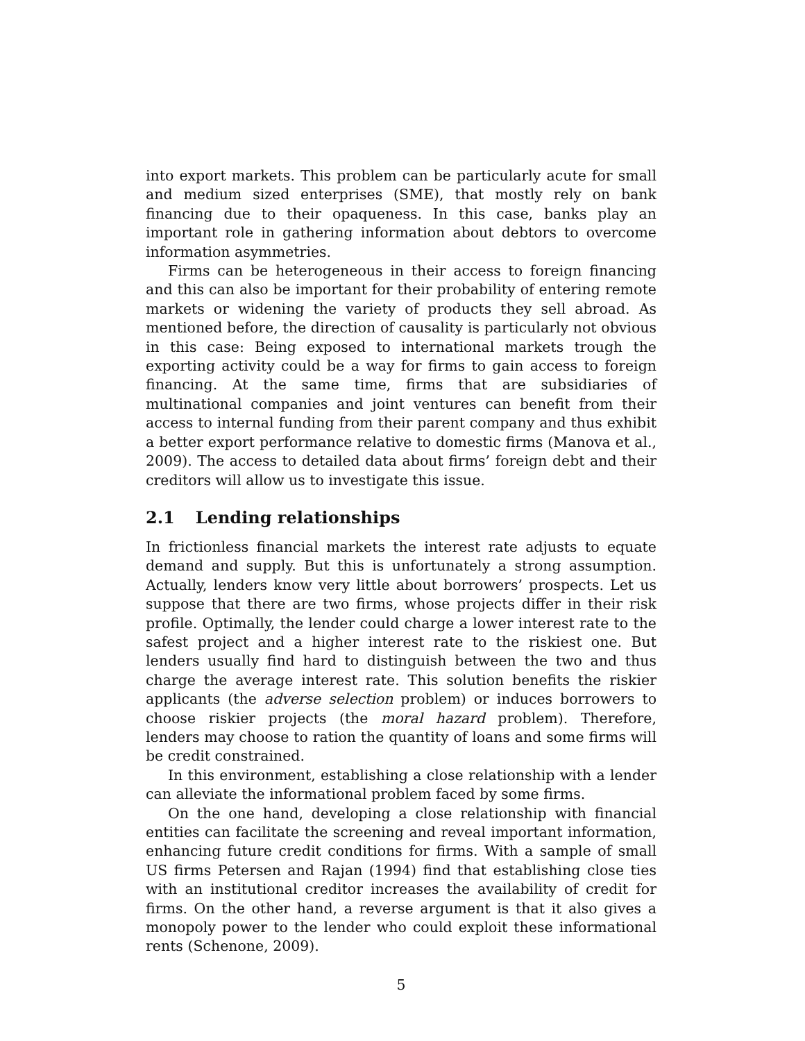into export markets. This problem can be particularly acute for small and medium sized enterprises (SME), that mostly rely on bank financing due to their opaqueness. In this case, banks play an important role in gathering information about debtors to overcome information asymmetries.
Firms can be heterogeneous in their access to foreign financing and this can also be important for their probability of entering remote markets or widening the variety of products they sell abroad. As mentioned before, the direction of causality is particularly not obvious in this case: Being exposed to international markets trough the exporting activity could be a way for firms to gain access to foreign financing. At the same time, firms that are subsidiaries of multinational companies and joint ventures can benefit from their access to internal funding from their parent company and thus exhibit a better export performance relative to domestic firms (Manova et al., 2009). The access to detailed data about firms’ foreign debt and their creditors will allow us to investigate this issue.
2.1 Lending relationships
In frictionless financial markets the interest rate adjusts to equate demand and supply. But this is unfortunately a strong assumption. Actually, lenders know very little about borrowers’ prospects. Let us suppose that there are two firms, whose projects differ in their risk profile. Optimally, the lender could charge a lower interest rate to the safest project and a higher interest rate to the riskiest one. But lenders usually find hard to distinguish between the two and thus charge the average interest rate. This solution benefits the riskier applicants (the adverse selection problem) or induces borrowers to choose riskier projects (the moral hazard problem). Therefore, lenders may choose to ration the quantity of loans and some firms will be credit constrained.
In this environment, establishing a close relationship with a lender can alleviate the informational problem faced by some firms.
On the one hand, developing a close relationship with financial entities can facilitate the screening and reveal important information, enhancing future credit conditions for firms. With a sample of small US firms Petersen and Rajan (1994) find that establishing close ties with an institutional creditor increases the availability of credit for firms. On the other hand, a reverse argument is that it also gives a monopoly power to the lender who could exploit these informational rents (Schenone, 2009).
5